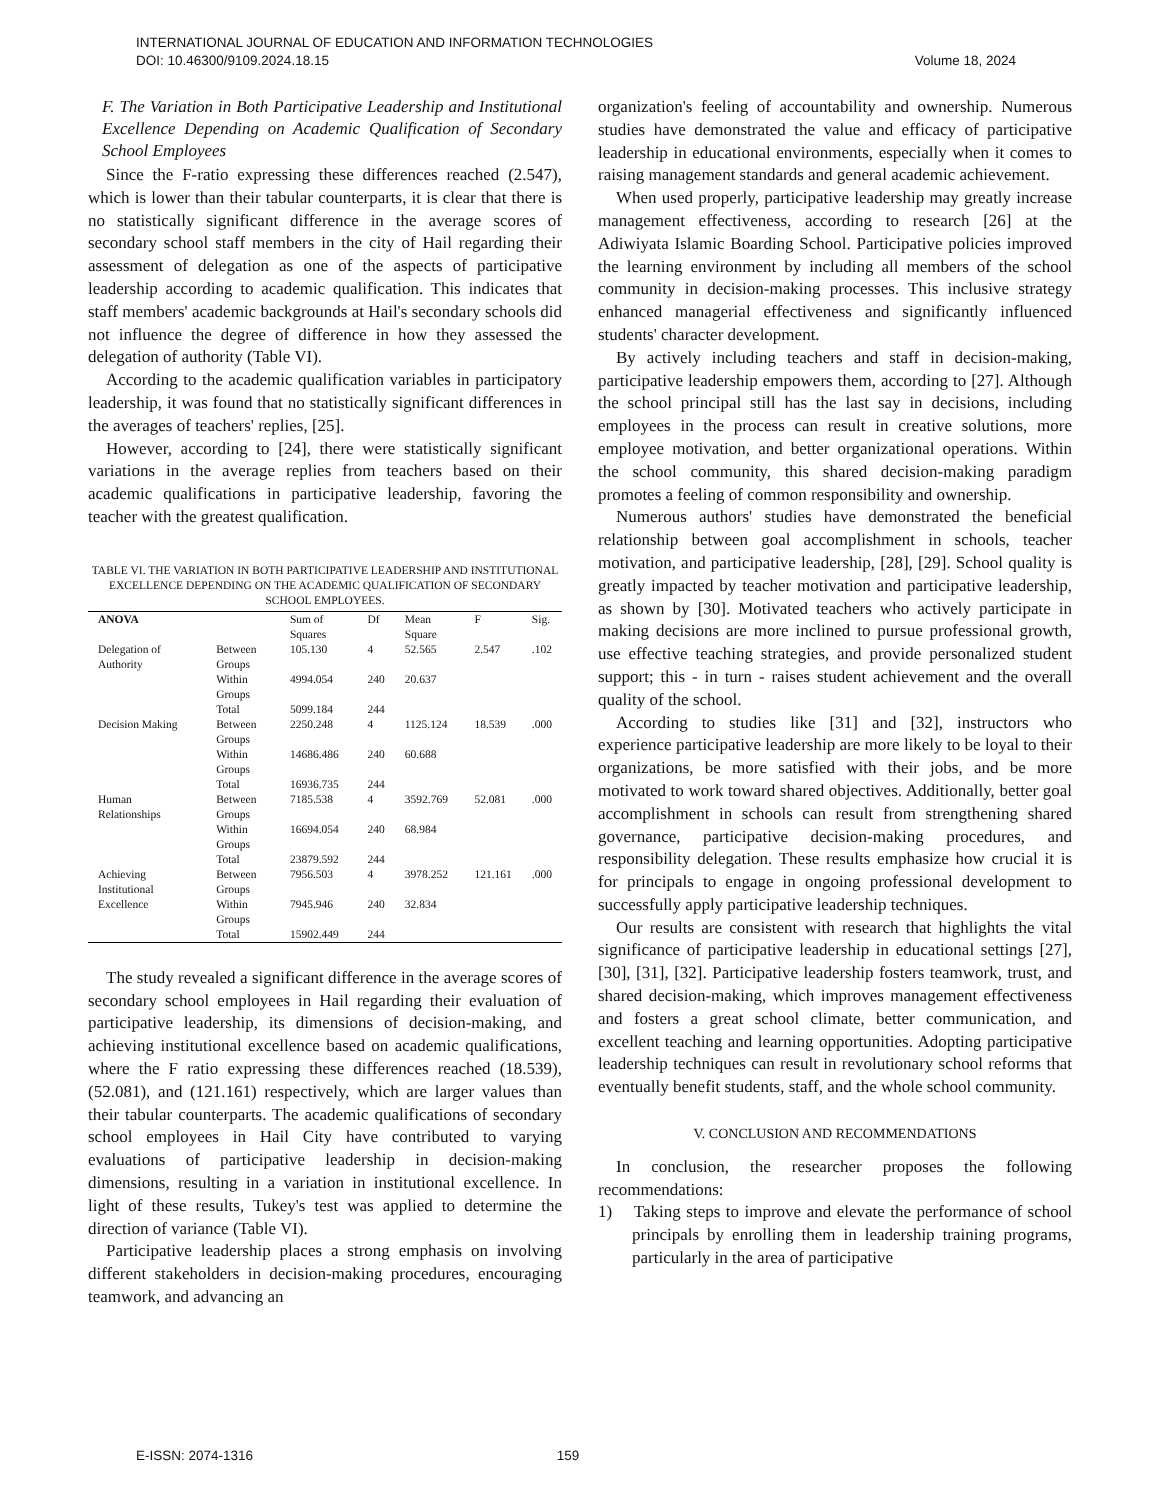INTERNATIONAL JOURNAL OF EDUCATION AND INFORMATION TECHNOLOGIES
DOI: 10.46300/9109.2024.18.15 Volume 18, 2024
F. The Variation in Both Participative Leadership and Institutional Excellence Depending on Academic Qualification of Secondary School Employees
Since the F-ratio expressing these differences reached (2.547), which is lower than their tabular counterparts, it is clear that there is no statistically significant difference in the average scores of secondary school staff members in the city of Hail regarding their assessment of delegation as one of the aspects of participative leadership according to academic qualification. This indicates that staff members' academic backgrounds at Hail's secondary schools did not influence the degree of difference in how they assessed the delegation of authority (Table VI).
According to the academic qualification variables in participatory leadership, it was found that no statistically significant differences in the averages of teachers' replies, [25].
However, according to [24], there were statistically significant variations in the average replies from teachers based on their academic qualifications in participative leadership, favoring the teacher with the greatest qualification.
TABLE VI. THE VARIATION IN BOTH PARTICIPATIVE LEADERSHIP AND INSTITUTIONAL EXCELLENCE DEPENDING ON THE ACADEMIC QUALIFICATION OF SECONDARY SCHOOL EMPLOYEES.
| ANOVA | | Sum of Squares | Df | Mean Square | F | Sig. |
| --- | --- | --- | --- | --- | --- | --- |
| Delegation of Authority | Between Groups | 105.130 | 4 | 52.565 | 2.547 | .102 |
| | Within Groups | 4994.054 | 240 | 20.637 | | |
| | Total | 5099.184 | 244 | | | |
| Decision Making | Between Groups | 2250.248 | 4 | 1125.124 | 18.539 | .000 |
| | Within Groups | 14686.486 | 240 | 60.688 | | |
| | Total | 16936.735 | 244 | | | |
| Human Relationships | Between Groups | 7185.538 | 4 | 3592.769 | 52.081 | .000 |
| | Within Groups | 16694.054 | 240 | 68.984 | | |
| | Total | 23879.592 | 244 | | | |
| Achieving Institutional Excellence | Between Groups | 7956.503 | 4 | 3978.252 | 121.161 | .000 |
| | Within Groups | 7945.946 | 240 | 32.834 | | |
| | Total | 15902.449 | 244 | | | |
The study revealed a significant difference in the average scores of secondary school employees in Hail regarding their evaluation of participative leadership, its dimensions of decision-making, and achieving institutional excellence based on academic qualifications, where the F ratio expressing these differences reached (18.539), (52.081), and (121.161) respectively, which are larger values than their tabular counterparts. The academic qualifications of secondary school employees in Hail City have contributed to varying evaluations of participative leadership in decision-making dimensions, resulting in a variation in institutional excellence. In light of these results, Tukey's test was applied to determine the direction of variance (Table VI).
Participative leadership places a strong emphasis on involving different stakeholders in decision-making procedures, encouraging teamwork, and advancing an
organization's feeling of accountability and ownership. Numerous studies have demonstrated the value and efficacy of participative leadership in educational environments, especially when it comes to raising management standards and general academic achievement.
When used properly, participative leadership may greatly increase management effectiveness, according to research [26] at the Adiwiyata Islamic Boarding School. Participative policies improved the learning environment by including all members of the school community in decision-making processes. This inclusive strategy enhanced managerial effectiveness and significantly influenced students' character development.
By actively including teachers and staff in decision-making, participative leadership empowers them, according to [27]. Although the school principal still has the last say in decisions, including employees in the process can result in creative solutions, more employee motivation, and better organizational operations. Within the school community, this shared decision-making paradigm promotes a feeling of common responsibility and ownership.
Numerous authors' studies have demonstrated the beneficial relationship between goal accomplishment in schools, teacher motivation, and participative leadership, [28], [29]. School quality is greatly impacted by teacher motivation and participative leadership, as shown by [30]. Motivated teachers who actively participate in making decisions are more inclined to pursue professional growth, use effective teaching strategies, and provide personalized student support; this - in turn - raises student achievement and the overall quality of the school.
According to studies like [31] and [32], instructors who experience participative leadership are more likely to be loyal to their organizations, be more satisfied with their jobs, and be more motivated to work toward shared objectives. Additionally, better goal accomplishment in schools can result from strengthening shared governance, participative decision-making procedures, and responsibility delegation. These results emphasize how crucial it is for principals to engage in ongoing professional development to successfully apply participative leadership techniques.
Our results are consistent with research that highlights the vital significance of participative leadership in educational settings [27], [30], [31], [32]. Participative leadership fosters teamwork, trust, and shared decision-making, which improves management effectiveness and fosters a great school climate, better communication, and excellent teaching and learning opportunities. Adopting participative leadership techniques can result in revolutionary school reforms that eventually benefit students, staff, and the whole school community.
V. CONCLUSION AND RECOMMENDATIONS
In conclusion, the researcher proposes the following recommendations:
1) Taking steps to improve and elevate the performance of school principals by enrolling them in leadership training programs, particularly in the area of participative
E-ISSN: 2074-1316 159